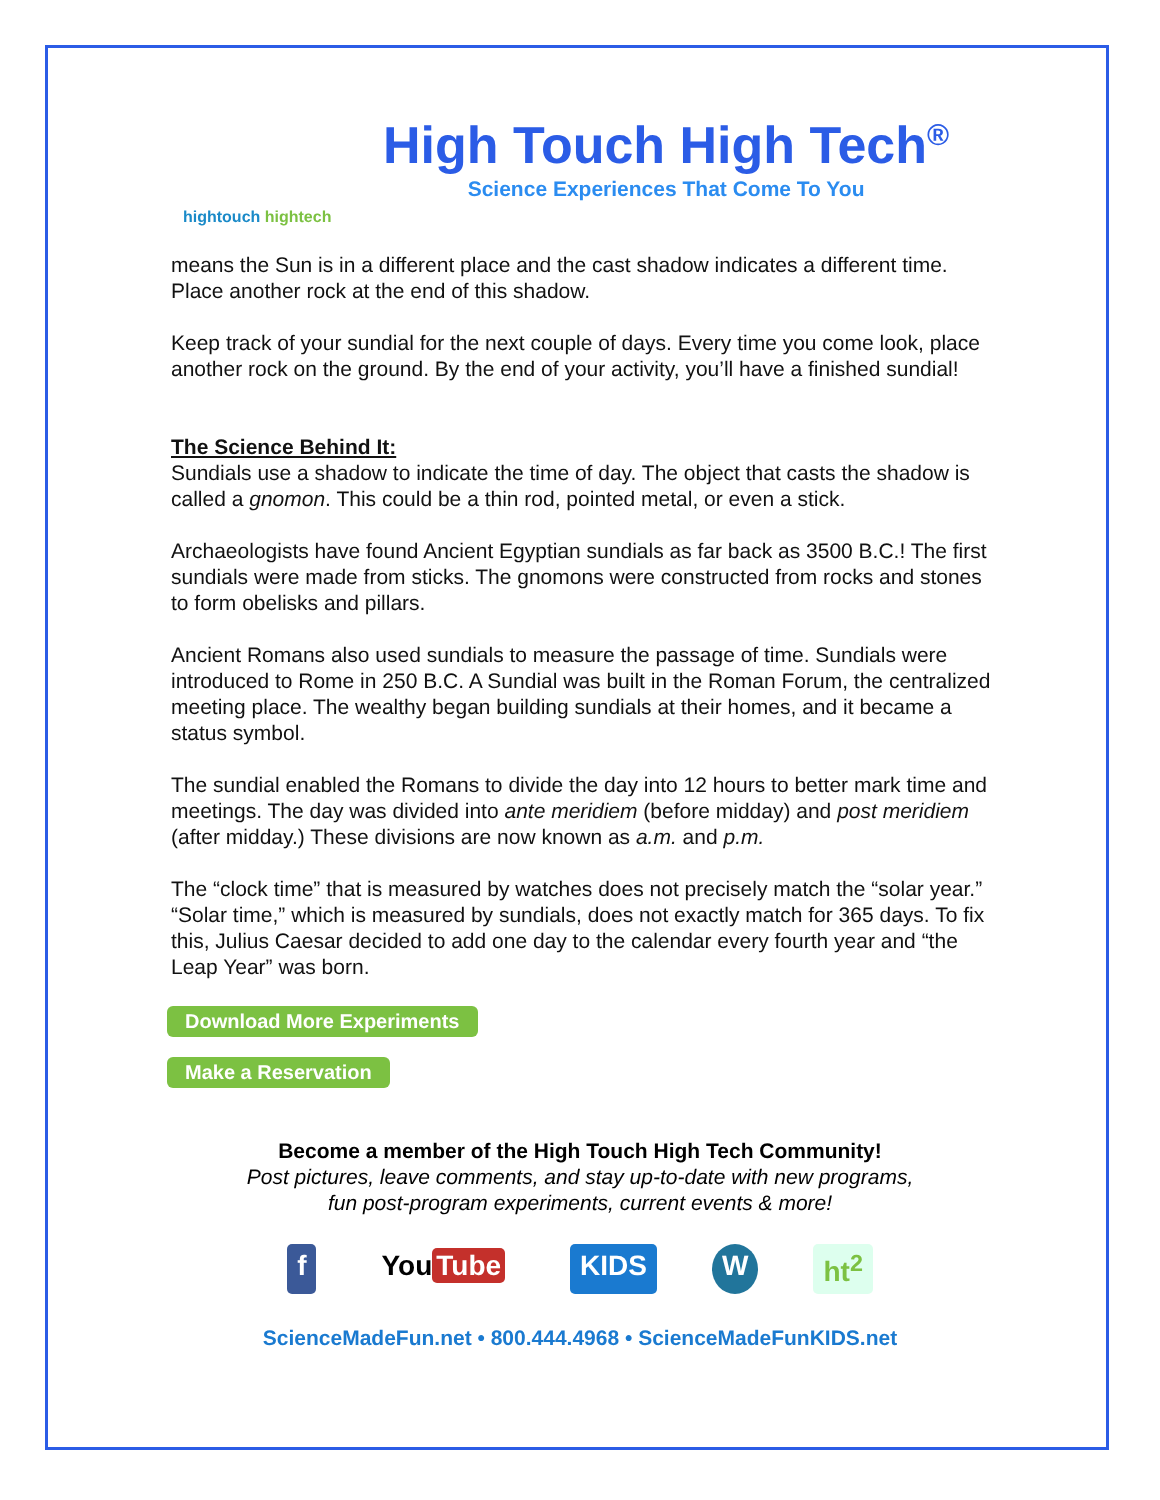hightouch hightech
High Touch High Tech<sup>®</sup>
Science Experiences That Come To You
means the Sun is in a different place and the cast shadow indicates a different time. Place another rock at the end of this shadow.
Keep track of your sundial for the next couple of days. Every time you come look, place another rock on the ground. By the end of your activity, you’ll have a finished sundial!
The Science Behind It:
Sundials use a shadow to indicate the time of day. The object that casts the shadow is called a gnomon. This could be a thin rod, pointed metal, or even a stick.
Archaeologists have found Ancient Egyptian sundials as far back as 3500 B.C.! The first sundials were made from sticks. The gnomons were constructed from rocks and stones to form obelisks and pillars.
Ancient Romans also used sundials to measure the passage of time. Sundials were introduced to Rome in 250 B.C. A Sundial was built in the Roman Forum, the centralized meeting place. The wealthy began building sundials at their homes, and it became a status symbol.
The sundial enabled the Romans to divide the day into 12 hours to better mark time and meetings. The day was divided into ante meridiem (before midday) and post meridiem (after midday.) These divisions are now known as a.m. and p.m.
The “clock time” that is measured by watches does not precisely match the “solar year.” “Solar time,” which is measured by sundials, does not exactly match for 365 days. To fix this, Julius Caesar decided to add one day to the calendar every fourth year and “the Leap Year” was born.
Download More Experiments
Make a Reservation
Become a member of the High Touch High Tech Community!
Post pictures, leave comments, and stay up-to-date with new programs,
fun post-program experiments, current events & more!
f You Tube KIDS W ht<sup>2</sup>
ScienceMadeFun.net • 800.444.4968 • ScienceMadeFunKIDS.net